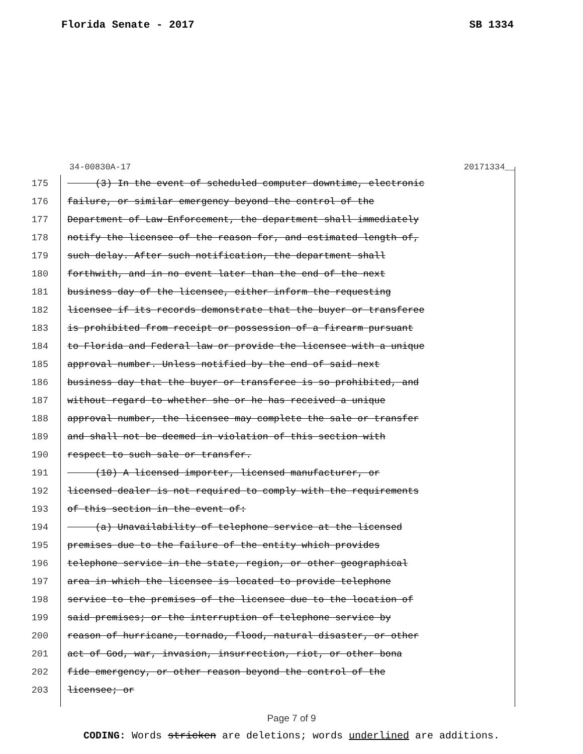Florida Senate - 2017 SB 1334
34-00830A-17 20171334__
175 (3) In the event of scheduled computer downtime, electronic
176 failure, or similar emergency beyond the control of the
177 Department of Law Enforcement, the department shall immediately
178 notify the licensee of the reason for, and estimated length of,
179 such delay. After such notification, the department shall
180 forthwith, and in no event later than the end of the next
181 business day of the licensee, either inform the requesting
182 licensee if its records demonstrate that the buyer or transferee
183 is prohibited from receipt or possession of a firearm pursuant
184 to Florida and Federal law or provide the licensee with a unique
185 approval number. Unless notified by the end of said next
186 business day that the buyer or transferee is so prohibited, and
187 without regard to whether she or he has received a unique
188 approval number, the licensee may complete the sale or transfer
189 and shall not be deemed in violation of this section with
190 respect to such sale or transfer.
191 (10) A licensed importer, licensed manufacturer, or
192 licensed dealer is not required to comply with the requirements
193 of this section in the event of:
194 (a) Unavailability of telephone service at the licensed
195 premises due to the failure of the entity which provides
196 telephone service in the state, region, or other geographical
197 area in which the licensee is located to provide telephone
198 service to the premises of the licensee due to the location of
199 said premises; or the interruption of telephone service by
200 reason of hurricane, tornado, flood, natural disaster, or other
201 act of God, war, invasion, insurrection, riot, or other bona
202 fide emergency, or other reason beyond the control of the
203 licensee; or
Page 7 of 9
CODING: Words stricken are deletions; words underlined are additions.